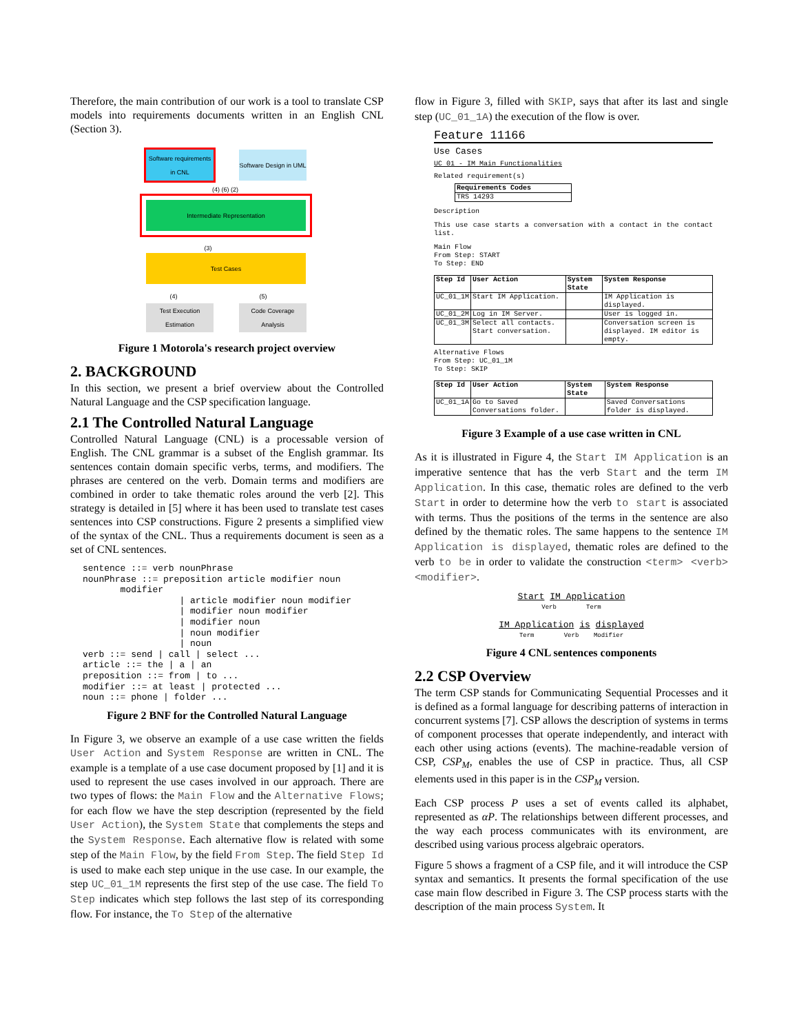Therefore, the main contribution of our work is a tool to translate CSP models into requirements documents written in an English CNL (Section 3).
Software requirements in CNL
Software Design in UML
(4) (6) (2)
Intermediate Representation
(3)
Test Cases
(4) (5)
Test Execution Estimation
Code Coverage Analysis
Figure 1 Motorola's research project overview
2. BACKGROUND
In this section, we present a brief overview about the Controlled Natural Language and the CSP specification language.
2.1 The Controlled Natural Language
Controlled Natural Language (CNL) is a processable version of English. The CNL grammar is a subset of the English grammar. Its sentences contain domain specific verbs, terms, and modifiers. The phrases are centered on the verb. Domain terms and modifiers are combined in order to take thematic roles around the verb [2]. This strategy is detailed in [5] where it has been used to translate test cases sentences into CSP constructions. Figure 2 presents a simplified view of the syntax of the CNL. Thus a requirements document is seen as a set of CNL sentences.
sentence ::= verb nounPhrase
nounPhrase ::= preposition article modifier noun
       modifier
                  | article modifier noun modifier
                  | modifier noun modifier
                  | modifier noun
                  | noun modifier
                  | noun
verb ::= send | call | select ...
article ::= the | a | an
preposition ::= from | to ...
modifier ::= at least | protected ...
noun ::= phone | folder ...
Figure 2 BNF for the Controlled Natural Language
In Figure 3, we observe an example of a use case written the fields User Action and System Response are written in CNL. The example is a template of a use case document proposed by [1] and it is used to represent the use cases involved in our approach. There are two types of flows: the Main Flow and the Alternative Flows; for each flow we have the step description (represented by the field User Action), the System State that complements the steps and the System Response. Each alternative flow is related with some step of the Main Flow, by the field From Step. The field Step Id is used to make each step unique in the use case. In our example, the step UC_01_1M represents the first step of the use case. The field To Step indicates which step follows the last step of its corresponding flow. For instance, the To Step of the alternative
flow in Figure 3, filled with SKIP, says that after its last and single step (UC_01_1A) the execution of the flow is over.
Feature 11166
Use Cases
UC 01 - IM Main Functionalities
Related requirement(s)
| Requirements Codes |
| --- |
| TRS 14293 |
Description
This use case starts a conversation with a contact in the contact list.
Main Flow
From Step: START
To Step: END
| Step Id | User Action | System State | System Response |
| --- | --- | --- | --- |
| UC_01_1M | Start IM Application. | | IM Application is displayed. |
| UC_01_2M | Log in IM Server. | | User is logged in. |
| UC_01_3M | Select all contacts. Start conversation. | | Conversation screen is displayed. IM editor is empty. |
Alternative Flows
From Step: UC_01_1M
To Step: SKIP
| Step Id | User Action | System State | System Response |
| --- | --- | --- | --- |
| UC_01_1A | Go to Saved Conversations folder. | | Saved Conversations folder is displayed. |
Figure 3 Example of a use case written in CNL
As it is illustrated in Figure 4, the Start IM Application is an imperative sentence that has the verb Start and the term IM Application. In this case, thematic roles are defined to the verb Start in order to determine how the verb to start is associated with terms. Thus the positions of the terms in the sentence are also defined by the thematic roles. The same happens to the sentence IM Application is displayed, thematic roles are defined to the verb to be in order to validate the construction <term> <verb> <modifier>.
Start IM Application
Verb Term
IM Application is displayed
Term Verb Modifier
Figure 4 CNL sentences components
2.2 CSP Overview
The term CSP stands for Communicating Sequential Processes and it is defined as a formal language for describing patterns of interaction in concurrent systems [7]. CSP allows the description of systems in terms of component processes that operate independently, and interact with each other using actions (events). The machine-readable version of CSP, CSP<sub>M</sub>, enables the use of CSP in practice. Thus, all CSP elements used in this paper is in the CSP<sub>M</sub> version.
Each CSP process P uses a set of events called its alphabet, represented as αP. The relationships between different processes, and the way each process communicates with its environment, are described using various process algebraic operators.
Figure 5 shows a fragment of a CSP file, and it will introduce the CSP syntax and semantics. It presents the formal specification of the use case main flow described in Figure 3. The CSP process starts with the description of the main process System. It